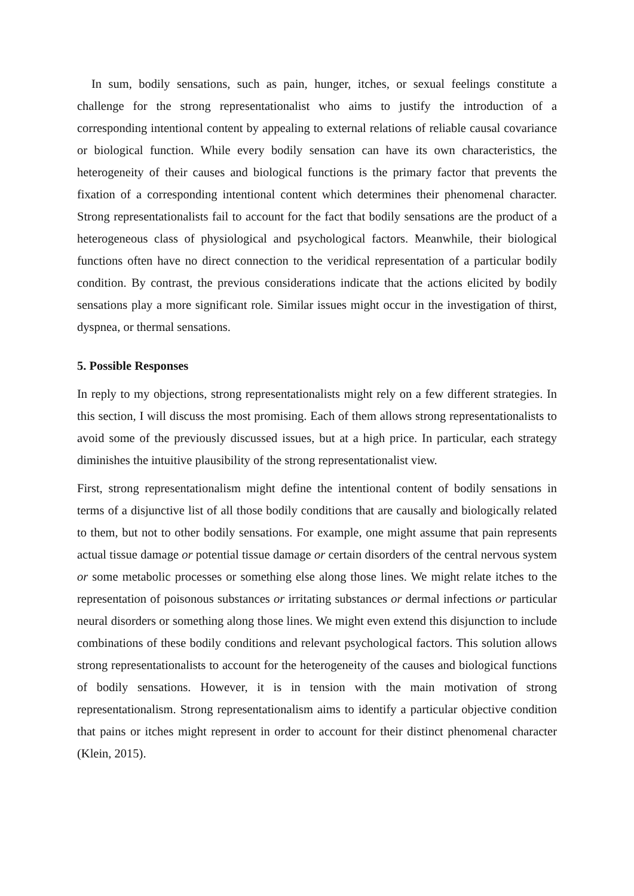In sum, bodily sensations, such as pain, hunger, itches, or sexual feelings constitute a challenge for the strong representationalist who aims to justify the introduction of a corresponding intentional content by appealing to external relations of reliable causal covariance or biological function. While every bodily sensation can have its own characteristics, the heterogeneity of their causes and biological functions is the primary factor that prevents the fixation of a corresponding intentional content which determines their phenomenal character. Strong representationalists fail to account for the fact that bodily sensations are the product of a heterogeneous class of physiological and psychological factors. Meanwhile, their biological functions often have no direct connection to the veridical representation of a particular bodily condition. By contrast, the previous considerations indicate that the actions elicited by bodily sensations play a more significant role. Similar issues might occur in the investigation of thirst, dyspnea, or thermal sensations.
5. Possible Responses
In reply to my objections, strong representationalists might rely on a few different strategies. In this section, I will discuss the most promising. Each of them allows strong representationalists to avoid some of the previously discussed issues, but at a high price. In particular, each strategy diminishes the intuitive plausibility of the strong representationalist view.
First, strong representationalism might define the intentional content of bodily sensations in terms of a disjunctive list of all those bodily conditions that are causally and biologically related to them, but not to other bodily sensations. For example, one might assume that pain represents actual tissue damage or potential tissue damage or certain disorders of the central nervous system or some metabolic processes or something else along those lines. We might relate itches to the representation of poisonous substances or irritating substances or dermal infections or particular neural disorders or something along those lines. We might even extend this disjunction to include combinations of these bodily conditions and relevant psychological factors. This solution allows strong representationalists to account for the heterogeneity of the causes and biological functions of bodily sensations. However, it is in tension with the main motivation of strong representationalism. Strong representationalism aims to identify a particular objective condition that pains or itches might represent in order to account for their distinct phenomenal character (Klein, 2015).